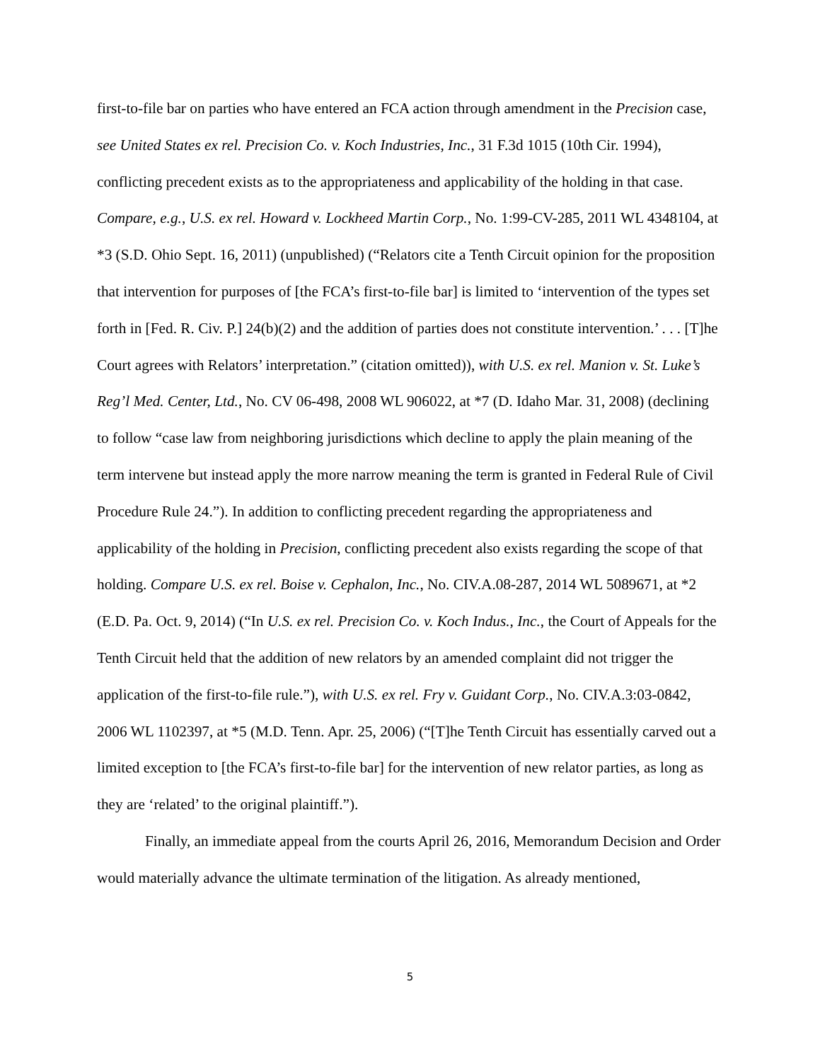first-to-file bar on parties who have entered an FCA action through amendment in the Precision case, see United States ex rel. Precision Co. v. Koch Industries, Inc., 31 F.3d 1015 (10th Cir. 1994), conflicting precedent exists as to the appropriateness and applicability of the holding in that case. Compare, e.g., U.S. ex rel. Howard v. Lockheed Martin Corp., No. 1:99-CV-285, 2011 WL 4348104, at *3 (S.D. Ohio Sept. 16, 2011) (unpublished) (“Relators cite a Tenth Circuit opinion for the proposition that intervention for purposes of [the FCA’s first-to-file bar] is limited to ‘intervention of the types set forth in [Fed. R. Civ. P.] 24(b)(2) and the addition of parties does not constitute intervention.’ . . . [T]he Court agrees with Relators’ interpretation.” (citation omitted)), with U.S. ex rel. Manion v. St. Luke’s Reg’l Med. Center, Ltd., No. CV 06-498, 2008 WL 906022, at *7 (D. Idaho Mar. 31, 2008) (declining to follow “case law from neighboring jurisdictions which decline to apply the plain meaning of the term intervene but instead apply the more narrow meaning the term is granted in Federal Rule of Civil Procedure Rule 24.”). In addition to conflicting precedent regarding the appropriateness and applicability of the holding in Precision, conflicting precedent also exists regarding the scope of that holding. Compare U.S. ex rel. Boise v. Cephalon, Inc., No. CIV.A.08-287, 2014 WL 5089671, at *2 (E.D. Pa. Oct. 9, 2014) (“In U.S. ex rel. Precision Co. v. Koch Indus., Inc., the Court of Appeals for the Tenth Circuit held that the addition of new relators by an amended complaint did not trigger the application of the first-to-file rule.”), with U.S. ex rel. Fry v. Guidant Corp., No. CIV.A.3:03-0842, 2006 WL 1102397, at *5 (M.D. Tenn. Apr. 25, 2006) (“[T]he Tenth Circuit has essentially carved out a limited exception to [the FCA’s first-to-file bar] for the intervention of new relator parties, as long as they are ‘related’ to the original plaintiff.”).
Finally, an immediate appeal from the courts April 26, 2016, Memorandum Decision and Order would materially advance the ultimate termination of the litigation. As already mentioned,
5